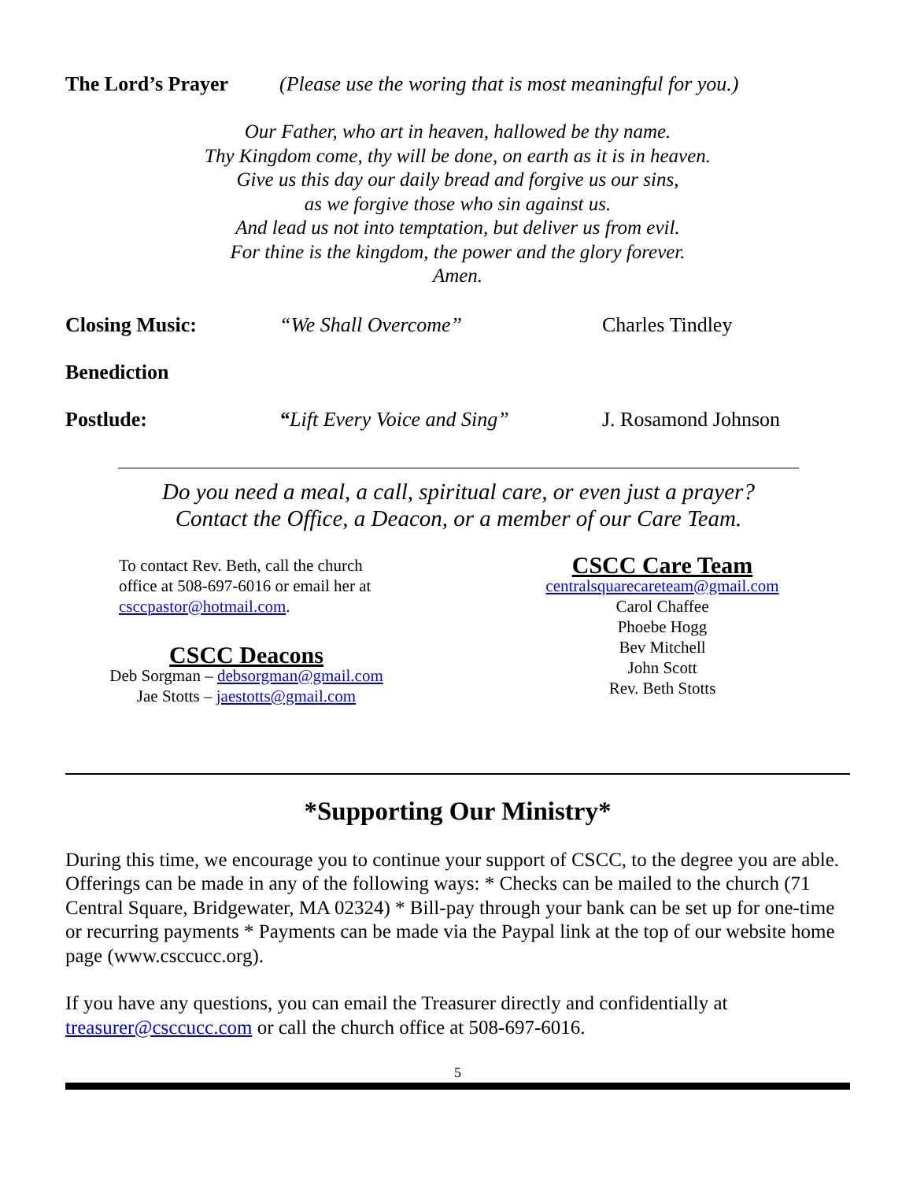The Lord’s Prayer (Please use the woring that is most meaningful for you.)
Our Father, who art in heaven, hallowed be thy name.
Thy Kingdom come, thy will be done, on earth as it is in heaven.
Give us this day our daily bread and forgive us our sins,
as we forgive those who sin against us.
And lead us not into temptation, but deliver us from evil.
For thine is the kingdom, the power and the glory forever.
Amen.
Closing Music: “We Shall Overcome” Charles Tindley
Benediction
Postlude: “Lift Every Voice and Sing”
J. Rosamond Johnson
Do you need a meal, a call, spiritual care, or even just a prayer?
Contact the Office, a Deacon, or a member of our Care Team.
To contact Rev. Beth, call the church office at 508-697-6016 or email her at csccpastor@hotmail.com.
CSCC Deacons
Deb Sorgman – debsorgman@gmail.com
Jae Stotts – jaestotts@gmail.com
CSCC Care Team
centralsquarecareteam@gmail.com
Carol Chaffee
Phoebe Hogg
Bev Mitchell
John Scott
Rev. Beth Stotts
*Supporting Our Ministry*
During this time, we encourage you to continue your support of CSCC, to the degree you are able. Offerings can be made in any of the following ways: * Checks can be mailed to the church (71 Central Square, Bridgewater, MA 02324) * Bill-pay through your bank can be set up for one-time or recurring payments * Payments can be made via the Paypal link at the top of our website home page (www.csccucc.org).
If you have any questions, you can email the Treasurer directly and confidentially at treasurer@csccucc.com or call the church office at 508-697-6016.
5